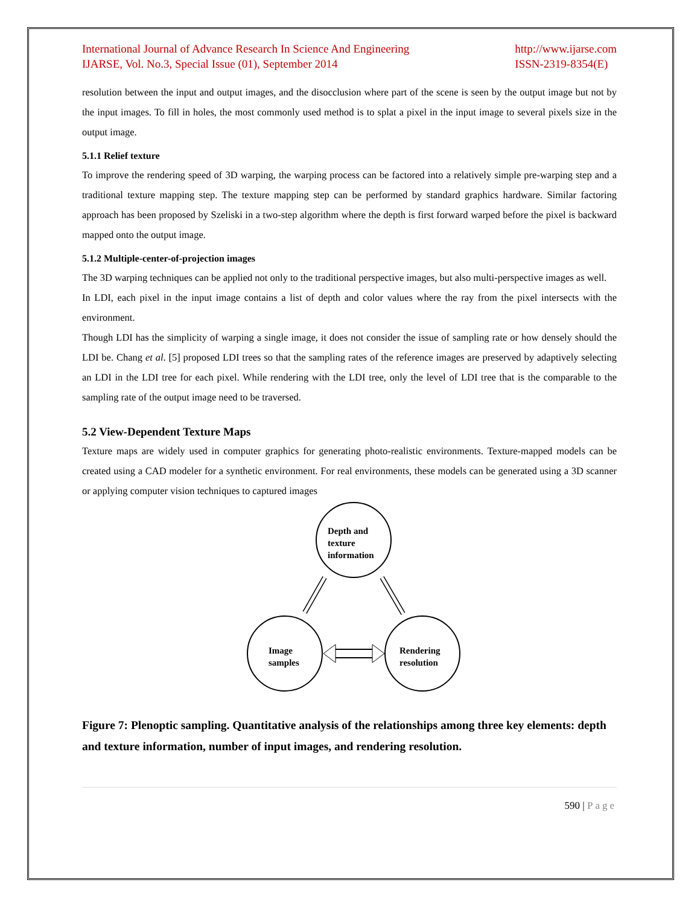International Journal of Advance Research In Science And Engineering
IJARSE, Vol. No.3, Special Issue (01), September 2014
http://www.ijarse.com
ISSN-2319-8354(E)
resolution between the input and output images, and the disocclusion where part of the scene is seen by the output image but not by the input images. To fill in holes, the most commonly used method is to splat a pixel in the input image to several pixels size in the output image.
5.1.1 Relief texture
To improve the rendering speed of 3D warping, the warping process can be factored into a relatively simple pre-warping step and a traditional texture mapping step. The texture mapping step can be performed by standard graphics hardware. Similar factoring approach has been proposed by Szeliski in a two-step algorithm where the depth is first forward warped before the pixel is backward mapped onto the output image.
5.1.2 Multiple-center-of-projection images
The 3D warping techniques can be applied not only to the traditional perspective images, but also multi-perspective images as well.
In LDI, each pixel in the input image contains a list of depth and color values where the ray from the pixel intersects with the environment.
Though LDI has the simplicity of warping a single image, it does not consider the issue of sampling rate or how densely should the LDI be. Chang et al. [5] proposed LDI trees so that the sampling rates of the reference images are preserved by adaptively selecting an LDI in the LDI tree for each pixel. While rendering with the LDI tree, only the level of LDI tree that is the comparable to the sampling rate of the output image need to be traversed.
5.2 View-Dependent Texture Maps
Texture maps are widely used in computer graphics for generating photo-realistic environments. Texture-mapped models can be created using a CAD modeler for a synthetic environment. For real environments, these models can be generated using a 3D scanner or applying computer vision techniques to captured images
Depth and
texture
information
Image
samples
Rendering
resolution
Figure 7: Plenoptic sampling. Quantitative analysis of the relationships among three key elements: depth and texture information, number of input images, and rendering resolution.
590 | Page